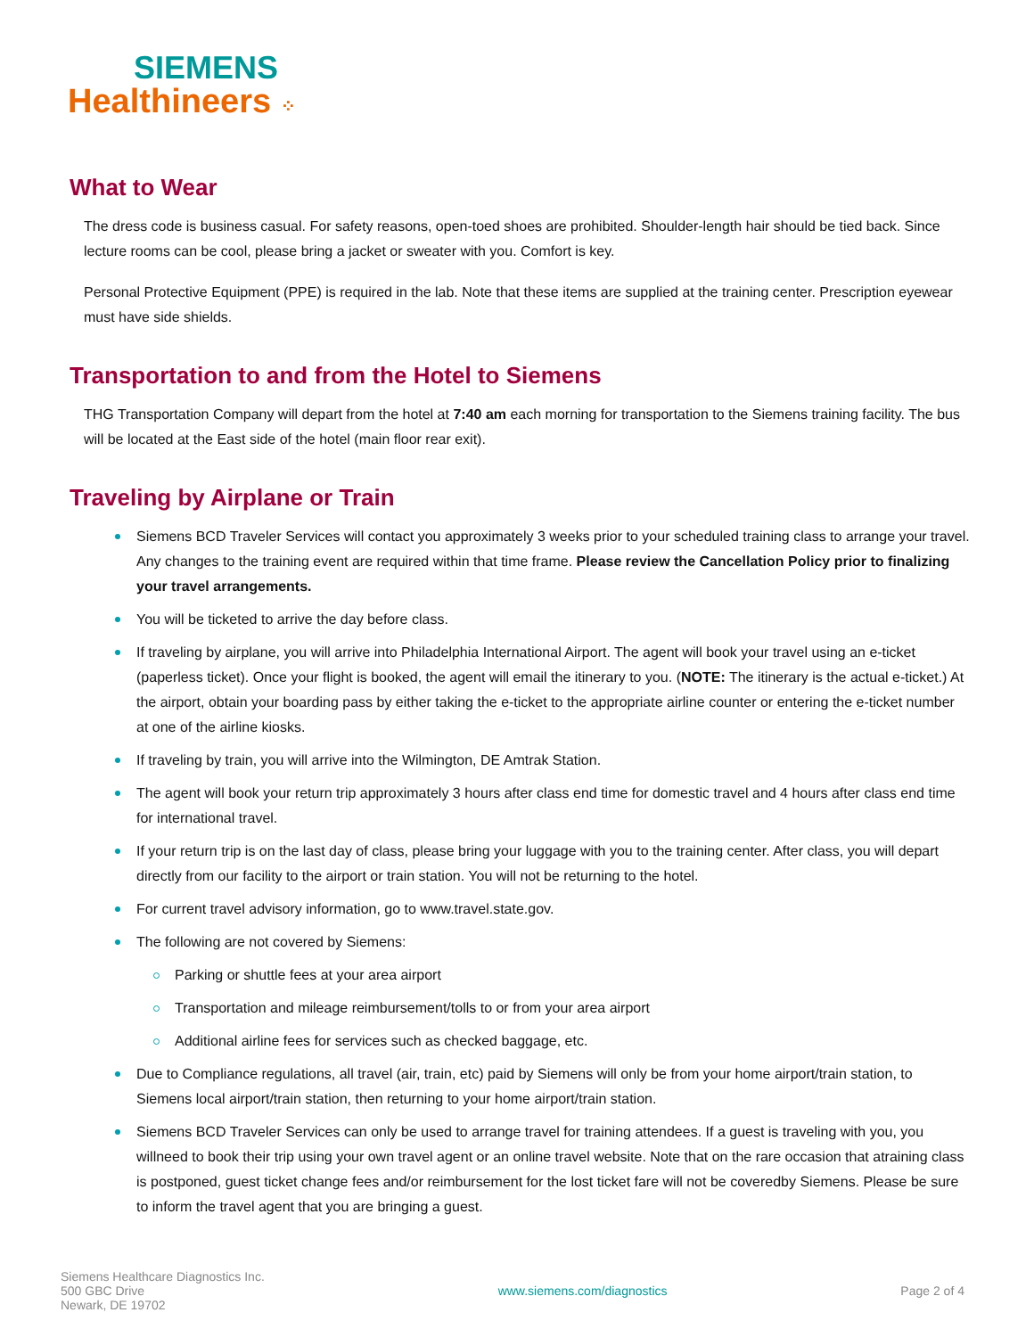SIEMENS
Healthineers ⁘
What to Wear
The dress code is business casual. For safety reasons, open-toed shoes are prohibited. Shoulder-length hair should be tied back. Since lecture rooms can be cool, please bring a jacket or sweater with you. Comfort is key.
Personal Protective Equipment (PPE) is required in the lab. Note that these items are supplied at the training center. Prescription eyewear must have side shields.
Transportation to and from the Hotel to Siemens
THG Transportation Company will depart from the hotel at 7:40 am each morning for transportation to the Siemens training facility. The bus will be located at the East side of the hotel (main floor rear exit).
Traveling by Airplane or Train
Siemens BCD Traveler Services will contact you approximately 3 weeks prior to your scheduled training class to arrange your travel. Any changes to the training event are required within that time frame. Please review the Cancellation Policy prior to finalizing your travel arrangements.
You will be ticketed to arrive the day before class.
If traveling by airplane, you will arrive into Philadelphia International Airport. The agent will book your travel using an e-ticket (paperless ticket). Once your flight is booked, the agent will email the itinerary to you. (NOTE: The itinerary is the actual e-ticket.) At the airport, obtain your boarding pass by either taking the e-ticket to the appropriate airline counter or entering the e-ticket number at one of the airline kiosks.
If traveling by train, you will arrive into the Wilmington, DE Amtrak Station.
The agent will book your return trip approximately 3 hours after class end time for domestic travel and 4 hours after class end time for international travel.
If your return trip is on the last day of class, please bring your luggage with you to the training center. After class, you will depart directly from our facility to the airport or train station. You will not be returning to the hotel.
For current travel advisory information, go to www.travel.state.gov.
The following are not covered by Siemens:
Parking or shuttle fees at your area airport
Transportation and mileage reimbursement/tolls to or from your area airport
Additional airline fees for services such as checked baggage, etc.
Due to Compliance regulations, all travel (air, train, etc) paid by Siemens will only be from your home airport/train station, to Siemens local airport/train station, then returning to your home airport/train station.
Siemens BCD Traveler Services can only be used to arrange travel for training attendees. If a guest is traveling with you, you willneed to book their trip using your own travel agent or an online travel website. Note that on the rare occasion that atraining class is postponed, guest ticket change fees and/or reimbursement for the lost ticket fare will not be coveredby Siemens. Please be sure to inform the travel agent that you are bringing a guest.
Siemens Healthcare Diagnostics Inc.
500 GBC Drive
Newark, DE 19702
www.siemens.com/diagnostics Page 2 of 4